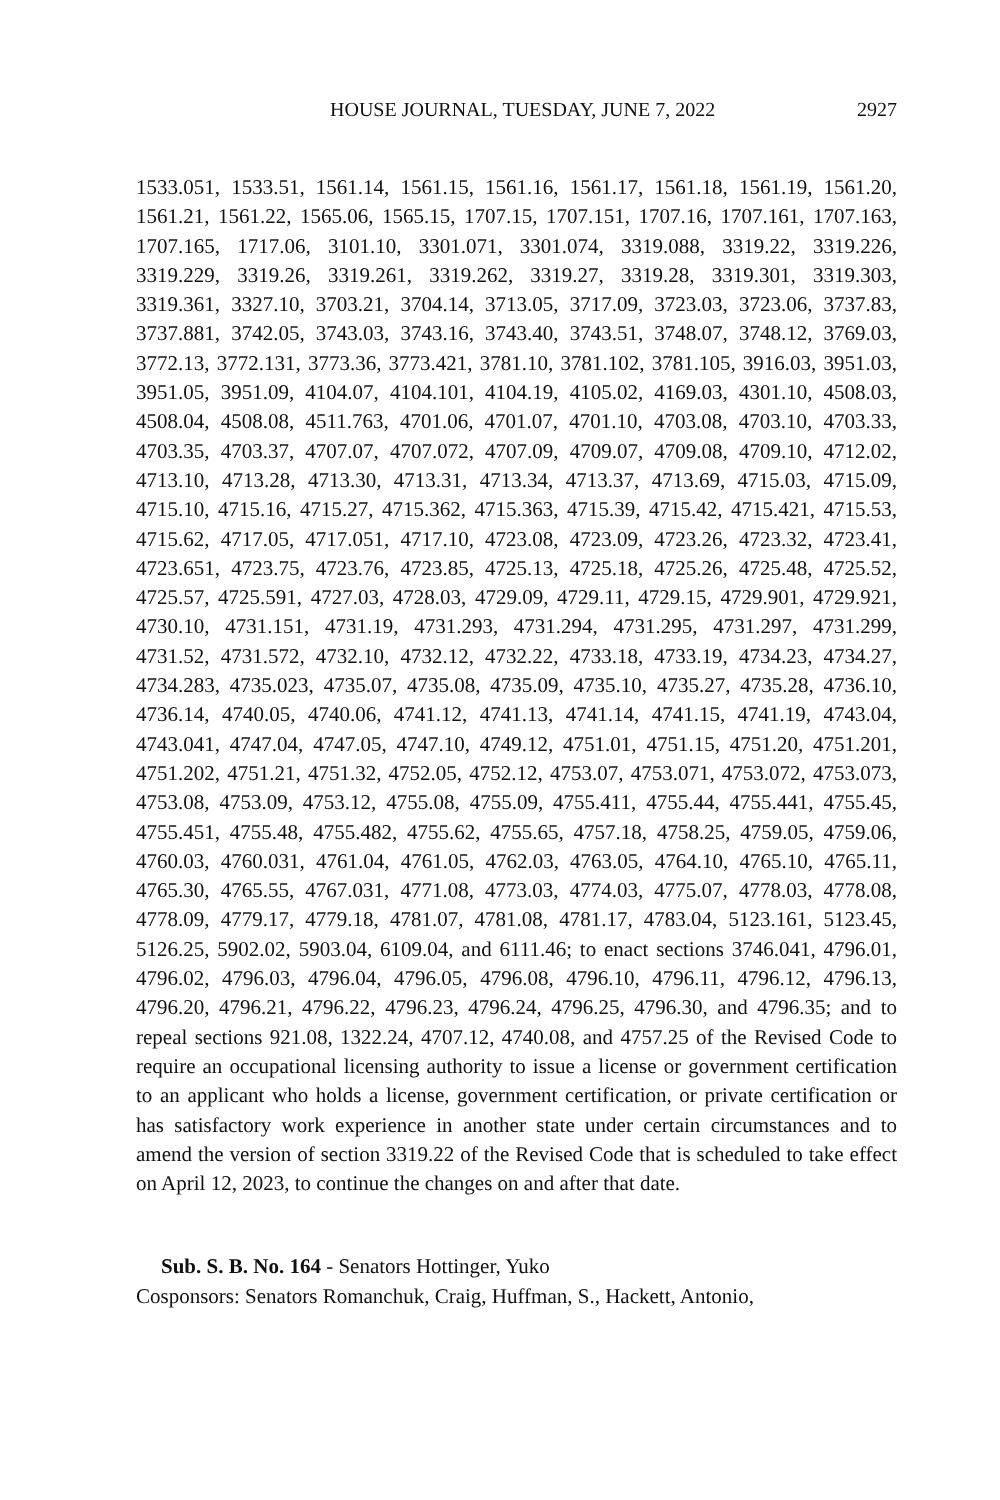HOUSE JOURNAL, TUESDAY, JUNE 7, 2022 2927
1533.051, 1533.51, 1561.14, 1561.15, 1561.16, 1561.17, 1561.18, 1561.19, 1561.20, 1561.21, 1561.22, 1565.06, 1565.15, 1707.15, 1707.151, 1707.16, 1707.161, 1707.163, 1707.165, 1717.06, 3101.10, 3301.071, 3301.074, 3319.088, 3319.22, 3319.226, 3319.229, 3319.26, 3319.261, 3319.262, 3319.27, 3319.28, 3319.301, 3319.303, 3319.361, 3327.10, 3703.21, 3704.14, 3713.05, 3717.09, 3723.03, 3723.06, 3737.83, 3737.881, 3742.05, 3743.03, 3743.16, 3743.40, 3743.51, 3748.07, 3748.12, 3769.03, 3772.13, 3772.131, 3773.36, 3773.421, 3781.10, 3781.102, 3781.105, 3916.03, 3951.03, 3951.05, 3951.09, 4104.07, 4104.101, 4104.19, 4105.02, 4169.03, 4301.10, 4508.03, 4508.04, 4508.08, 4511.763, 4701.06, 4701.07, 4701.10, 4703.08, 4703.10, 4703.33, 4703.35, 4703.37, 4707.07, 4707.072, 4707.09, 4709.07, 4709.08, 4709.10, 4712.02, 4713.10, 4713.28, 4713.30, 4713.31, 4713.34, 4713.37, 4713.69, 4715.03, 4715.09, 4715.10, 4715.16, 4715.27, 4715.362, 4715.363, 4715.39, 4715.42, 4715.421, 4715.53, 4715.62, 4717.05, 4717.051, 4717.10, 4723.08, 4723.09, 4723.26, 4723.32, 4723.41, 4723.651, 4723.75, 4723.76, 4723.85, 4725.13, 4725.18, 4725.26, 4725.48, 4725.52, 4725.57, 4725.591, 4727.03, 4728.03, 4729.09, 4729.11, 4729.15, 4729.901, 4729.921, 4730.10, 4731.151, 4731.19, 4731.293, 4731.294, 4731.295, 4731.297, 4731.299, 4731.52, 4731.572, 4732.10, 4732.12, 4732.22, 4733.18, 4733.19, 4734.23, 4734.27, 4734.283, 4735.023, 4735.07, 4735.08, 4735.09, 4735.10, 4735.27, 4735.28, 4736.10, 4736.14, 4740.05, 4740.06, 4741.12, 4741.13, 4741.14, 4741.15, 4741.19, 4743.04, 4743.041, 4747.04, 4747.05, 4747.10, 4749.12, 4751.01, 4751.15, 4751.20, 4751.201, 4751.202, 4751.21, 4751.32, 4752.05, 4752.12, 4753.07, 4753.071, 4753.072, 4753.073, 4753.08, 4753.09, 4753.12, 4755.08, 4755.09, 4755.411, 4755.44, 4755.441, 4755.45, 4755.451, 4755.48, 4755.482, 4755.62, 4755.65, 4757.18, 4758.25, 4759.05, 4759.06, 4760.03, 4760.031, 4761.04, 4761.05, 4762.03, 4763.05, 4764.10, 4765.10, 4765.11, 4765.30, 4765.55, 4767.031, 4771.08, 4773.03, 4774.03, 4775.07, 4778.03, 4778.08, 4778.09, 4779.17, 4779.18, 4781.07, 4781.08, 4781.17, 4783.04, 5123.161, 5123.45, 5126.25, 5902.02, 5903.04, 6109.04, and 6111.46; to enact sections 3746.041, 4796.01, 4796.02, 4796.03, 4796.04, 4796.05, 4796.08, 4796.10, 4796.11, 4796.12, 4796.13, 4796.20, 4796.21, 4796.22, 4796.23, 4796.24, 4796.25, 4796.30, and 4796.35; and to repeal sections 921.08, 1322.24, 4707.12, 4740.08, and 4757.25 of the Revised Code to require an occupational licensing authority to issue a license or government certification to an applicant who holds a license, government certification, or private certification or has satisfactory work experience in another state under certain circumstances and to amend the version of section 3319.22 of the Revised Code that is scheduled to take effect on April 12, 2023, to continue the changes on and after that date.
Sub. S. B. No. 164 - Senators Hottinger, Yuko
Cosponsors: Senators Romanchuk, Craig, Huffman, S., Hackett, Antonio,